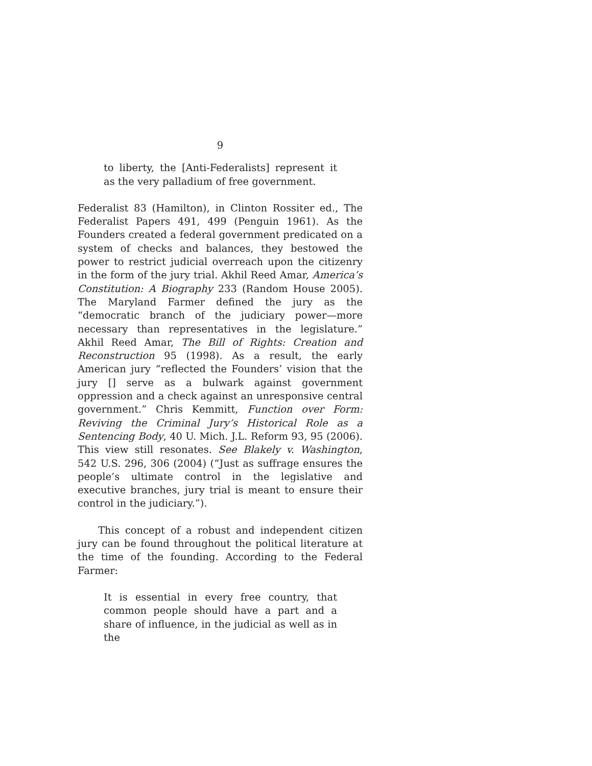9
to liberty, the [Anti-Federalists] represent it as the very palladium of free government.
Federalist 83 (Hamilton), in Clinton Rossiter ed., The Federalist Papers 491, 499 (Penguin 1961). As the Founders created a federal government predicated on a system of checks and balances, they bestowed the power to restrict judicial overreach upon the citizenry in the form of the jury trial. Akhil Reed Amar, America’s Constitution: A Biography 233 (Random House 2005). The Maryland Farmer defined the jury as the “democratic branch of the judiciary power—more necessary than representatives in the legislature.” Akhil Reed Amar, The Bill of Rights: Creation and Reconstruction 95 (1998). As a result, the early American jury “reflected the Founders’ vision that the jury [] serve as a bulwark against government oppression and a check against an unresponsive central government.” Chris Kemmitt, Function over Form: Reviving the Criminal Jury’s Historical Role as a Sentencing Body, 40 U. Mich. J.L. Reform 93, 95 (2006). This view still resonates. See Blakely v. Washington, 542 U.S. 296, 306 (2004) (“Just as suffrage ensures the people’s ultimate control in the legislative and executive branches, jury trial is meant to ensure their control in the judiciary.”).
This concept of a robust and independent citizen jury can be found throughout the political literature at the time of the founding. According to the Federal Farmer:
It is essential in every free country, that common people should have a part and a share of influence, in the judicial as well as in the